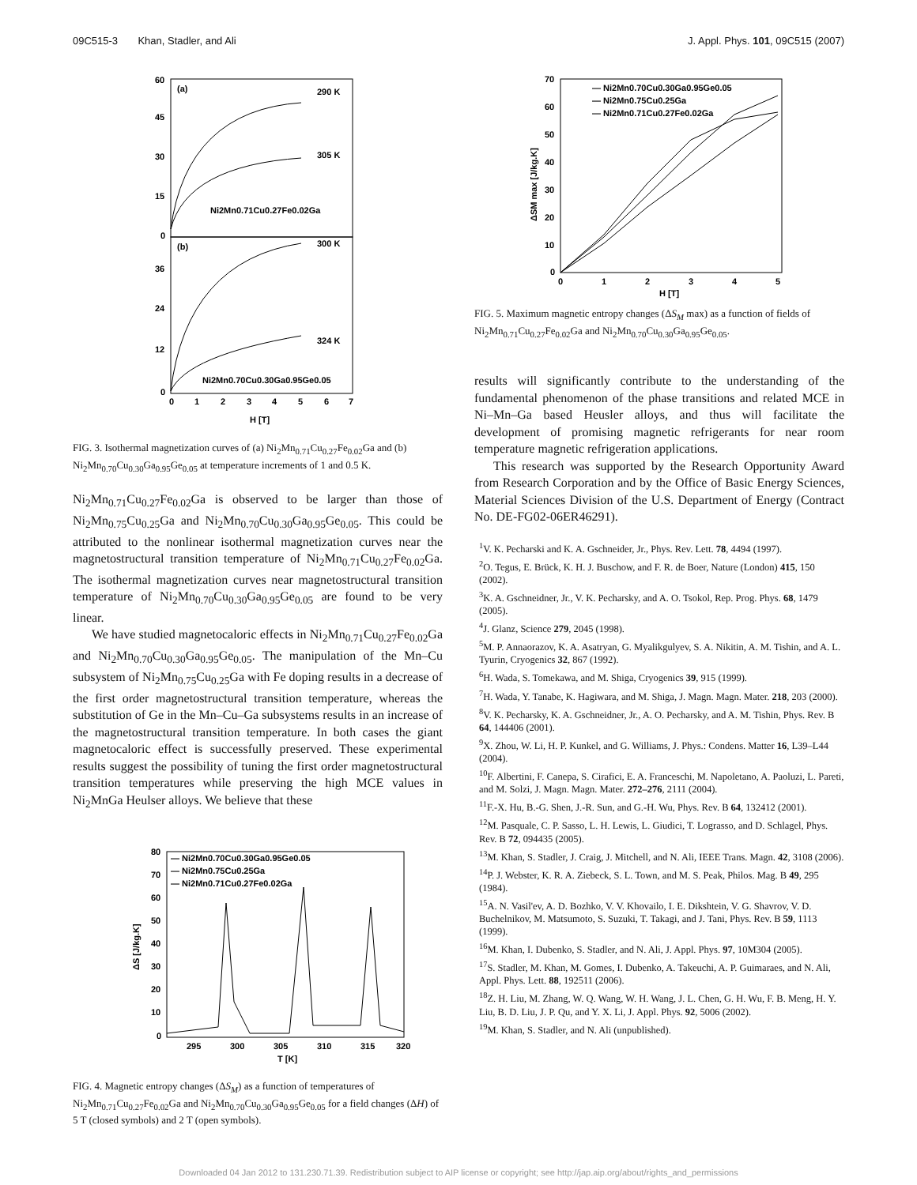09C515-3 Khan, Stadler, and Ali J. Appl. Phys. 101, 09C515 (2007)
60
45
30
15
0
36
24
12
0
(a)
(b)
290 K
305 K
300 K
324 K
Ni2Mn0.71Cu0.27Fe0.02Ga
Ni2Mn0.70Cu0.30Ga0.95Ge0.05
0
1
2
3
4
5
6
7
H [T]
FIG. 3. Isothermal magnetization curves of (a) Ni<sub>2</sub>Mn<sub>0.71</sub>Cu<sub>0.27</sub>Fe<sub>0.02</sub>Ga and (b) Ni<sub>2</sub>Mn<sub>0.70</sub>Cu<sub>0.30</sub>Ga<sub>0.95</sub>Ge<sub>0.05</sub> at temperature increments of 1 and 0.5 K.
Ni<sub>2</sub>Mn<sub>0.71</sub>Cu<sub>0.27</sub>Fe<sub>0.02</sub>Ga is observed to be larger than those of Ni<sub>2</sub>Mn<sub>0.75</sub>Cu<sub>0.25</sub>Ga and Ni<sub>2</sub>Mn<sub>0.70</sub>Cu<sub>0.30</sub>Ga<sub>0.95</sub>Ge<sub>0.05</sub>. This could be attributed to the nonlinear isothermal magnetization curves near the magnetostructural transition temperature of Ni<sub>2</sub>Mn<sub>0.71</sub>Cu<sub>0.27</sub>Fe<sub>0.02</sub>Ga. The isothermal magnetization curves near magnetostructural transition temperature of Ni<sub>2</sub>Mn<sub>0.70</sub>Cu<sub>0.30</sub>Ga<sub>0.95</sub>Ge<sub>0.05</sub> are found to be very linear.
We have studied magnetocaloric effects in Ni<sub>2</sub>Mn<sub>0.71</sub>Cu<sub>0.27</sub>Fe<sub>0.02</sub>Ga and Ni<sub>2</sub>Mn<sub>0.70</sub>Cu<sub>0.30</sub>Ga<sub>0.95</sub>Ge<sub>0.05</sub>. The manipulation of the Mn–Cu subsystem of Ni<sub>2</sub>Mn<sub>0.75</sub>Cu<sub>0.25</sub>Ga with Fe doping results in a decrease of the first order magnetostructural transition temperature, whereas the substitution of Ge in the Mn–Cu–Ga subsystems results in an increase of the magnetostructural transition temperature. In both cases the giant magnetocaloric effect is successfully preserved. These experimental results suggest the possibility of tuning the first order magnetostructural transition temperatures while preserving the high MCE values in Ni<sub>2</sub>MnGa Heulser alloys. We believe that these
— Ni2Mn0.70Cu0.30Ga0.95Ge0.05
— Ni2Mn0.75Cu0.25Ga
— Ni2Mn0.71Cu0.27Fe0.02Ga
80
70
60
50
40
30
20
10
0
295
300
305
310
315
320
T [K]
ΔS [J/kg.K]
FIG. 4. Magnetic entropy changes (ΔS<sub>M</sub>) as a function of temperatures of Ni<sub>2</sub>Mn<sub>0.71</sub>Cu<sub>0.27</sub>Fe<sub>0.02</sub>Ga and Ni<sub>2</sub>Mn<sub>0.70</sub>Cu<sub>0.30</sub>Ga<sub>0.95</sub>Ge<sub>0.05</sub> for a field changes (ΔH) of 5 T (closed symbols) and 2 T (open symbols).
70
60
50
40
30
20
10
0
0
1
2
3
4
5
H [T]
ΔSM max [J/kg.K]
— Ni2Mn0.70Cu0.30Ga0.95Ge0.05
— Ni2Mn0.75Cu0.25Ga
— Ni2Mn0.71Cu0.27Fe0.02Ga
FIG. 5. Maximum magnetic entropy changes (ΔS<sub>M</sub> max) as a function of fields of Ni<sub>2</sub>Mn<sub>0.71</sub>Cu<sub>0.27</sub>Fe<sub>0.02</sub>Ga and Ni<sub>2</sub>Mn<sub>0.70</sub>Cu<sub>0.30</sub>Ga<sub>0.95</sub>Ge<sub>0.05</sub>.
results will significantly contribute to the understanding of the fundamental phenomenon of the phase transitions and related MCE in Ni–Mn–Ga based Heusler alloys, and thus will facilitate the development of promising magnetic refrigerants for near room temperature magnetic refrigeration applications.
This research was supported by the Research Opportunity Award from Research Corporation and by the Office of Basic Energy Sciences, Material Sciences Division of the U.S. Department of Energy (Contract No. DE-FG02-06ER46291).
<sup>1</sup> V. K. Pecharski and K. A. Gschneider, Jr., Phys. Rev. Lett. 78, 4494 (1997).
<sup>2</sup> O. Tegus, E. Brück, K. H. J. Buschow, and F. R. de Boer, Nature (London) 415, 150 (2002).
<sup>3</sup> K. A. Gschneidner, Jr., V. K. Pecharsky, and A. O. Tsokol, Rep. Prog. Phys. 68, 1479 (2005).
<sup>4</sup> J. Glanz, Science 279, 2045 (1998).
<sup>5</sup> M. P. Annaorazov, K. A. Asatryan, G. Myalikgulyev, S. A. Nikitin, A. M. Tishin, and A. L. Tyurin, Cryogenics 32, 867 (1992).
<sup>6</sup>H. Wada, S. Tomekawa, and M. Shiga, Cryogenics 39, 915 (1999).
<sup>7</sup>H. Wada, Y. Tanabe, K. Hagiwara, and M. Shiga, J. Magn. Magn. Mater. 218, 203 (2000).
<sup>8</sup> V. K. Pecharsky, K. A. Gschneidner, Jr., A. O. Pecharsky, and A. M. Tishin, Phys. Rev. B 64, 144406 (2001).
<sup>9</sup> X. Zhou, W. Li, H. P. Kunkel, and G. Williams, J. Phys.: Condens. Matter 16, L39–L44 (2004).
<sup>10</sup>F. Albertini, F. Canepa, S. Cirafici, E. A. Franceschi, M. Napoletano, A. Paoluzi, L. Pareti, and M. Solzi, J. Magn. Magn. Mater. 272–276, 2111 (2004).
<sup>11</sup>F.-X. Hu, B.-G. Shen, J.-R. Sun, and G.-H. Wu, Phys. Rev. B 64, 132412 (2001).
<sup>12</sup> M. Pasquale, C. P. Sasso, L. H. Lewis, L. Giudici, T. Lograsso, and D. Schlagel, Phys. Rev. B 72, 094435 (2005).
<sup>13</sup> M. Khan, S. Stadler, J. Craig, J. Mitchell, and N. Ali, IEEE Trans. Magn. 42, 3108 (2006).
<sup>14</sup> P. J. Webster, K. R. A. Ziebeck, S. L. Town, and M. S. Peak, Philos. Mag. B 49, 295 (1984).
<sup>15</sup> A. N. Vasil'ev, A. D. Bozhko, V. V. Khovailo, I. E. Dikshtein, V. G. Shavrov, V. D. Buchelnikov, M. Matsumoto, S. Suzuki, T. Takagi, and J. Tani, Phys. Rev. B 59, 1113 (1999).
<sup>16</sup> M. Khan, I. Dubenko, S. Stadler, and N. Ali, J. Appl. Phys. 97, 10M304 (2005).
<sup>17</sup>S. Stadler, M. Khan, M. Gomes, I. Dubenko, A. Takeuchi, A. P. Guimaraes, and N. Ali, Appl. Phys. Lett. 88, 192511 (2006).
<sup>18</sup> Z. H. Liu, M. Zhang, W. Q. Wang, W. H. Wang, J. L. Chen, G. H. Wu, F. B. Meng, H. Y. Liu, B. D. Liu, J. P. Qu, and Y. X. Li, J. Appl. Phys. 92, 5006 (2002).
<sup>19</sup> M. Khan, S. Stadler, and N. Ali (unpublished).
Downloaded 04 Jan 2012 to 131.230.71.39. Redistribution subject to AIP license or copyright; see http://jap.aip.org/about/rights_and_permissions